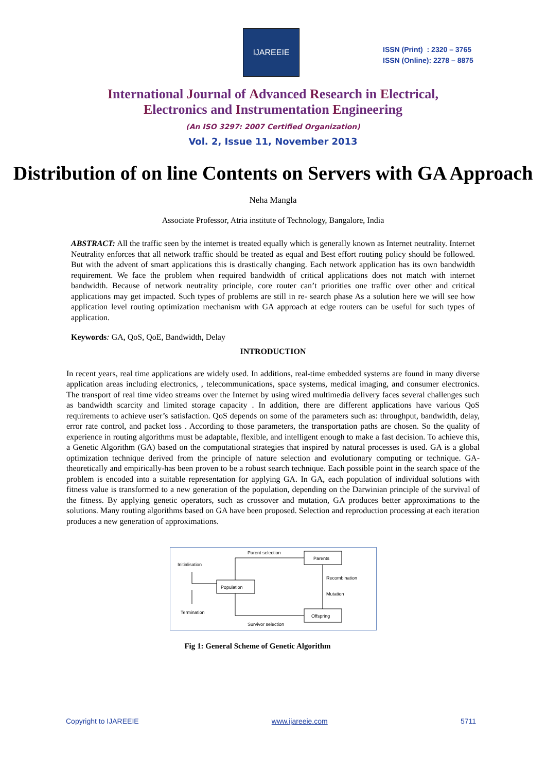IJAREEIE
ISSN (Print) : 2320 – 3765
ISSN (Online): 2278 – 8875
International Journal of Advanced Research in Electrical,
Electronics and Instrumentation Engineering
(An ISO 3297: 2007 Certified Organization)
Vol. 2, Issue 11, November 2013
Distribution of on line Contents on Servers with GA Approach
Neha Mangla
Associate Professor, Atria institute of Technology, Bangalore, India
ABSTRACT: All the traffic seen by the internet is treated equally which is generally known as Internet neutrality. Internet Neutrality enforces that all network traffic should be treated as equal and Best effort routing policy should be followed. But with the advent of smart applications this is drastically changing. Each network application has its own bandwidth requirement. We face the problem when required bandwidth of critical applications does not match with internet bandwidth. Because of network neutrality principle, core router can’t priorities one traffic over other and critical applications may get impacted. Such types of problems are still in re- search phase As a solution here we will see how application level routing optimization mechanism with GA approach at edge routers can be useful for such types of application.
Keywords: GA, QoS, QoE, Bandwidth, Delay
INTRODUCTION
In recent years, real time applications are widely used. In additions, real-time embedded systems are found in many diverse application areas including electronics, , telecommunications, space systems, medical imaging, and consumer electronics. The transport of real time video streams over the Internet by using wired multimedia delivery faces several challenges such as bandwidth scarcity and limited storage capacity . In addition, there are different applications have various QoS requirements to achieve user’s satisfaction. QoS depends on some of the parameters such as: throughput, bandwidth, delay, error rate control, and packet loss . According to those parameters, the transportation paths are chosen. So the quality of experience in routing algorithms must be adaptable, flexible, and intelligent enough to make a fast decision. To achieve this, a Genetic Algorithm (GA) based on the computational strategies that inspired by natural processes is used. GA is a global optimization technique derived from the principle of nature selection and evolutionary computing or technique. GA-theoretically and empirically-has been proven to be a robust search technique. Each possible point in the search space of the problem is encoded into a suitable representation for applying GA. In GA, each population of individual solutions with fitness value is transformed to a new generation of the population, depending on the Darwinian principle of the survival of the fitness. By applying genetic operators, such as crossover and mutation, GA produces better approximations to the solutions. Many routing algorithms based on GA have been proposed. Selection and reproduction processing at each iteration produces a new generation of approximations.
Population
Parents
Offspring
Parent selection
Initialisation
Recombination
Mutation
Termination
Survivor selection
Fig 1: General Scheme of Genetic Algorithm
Copyright to IJAREEIE www.ijareeie.com 5711